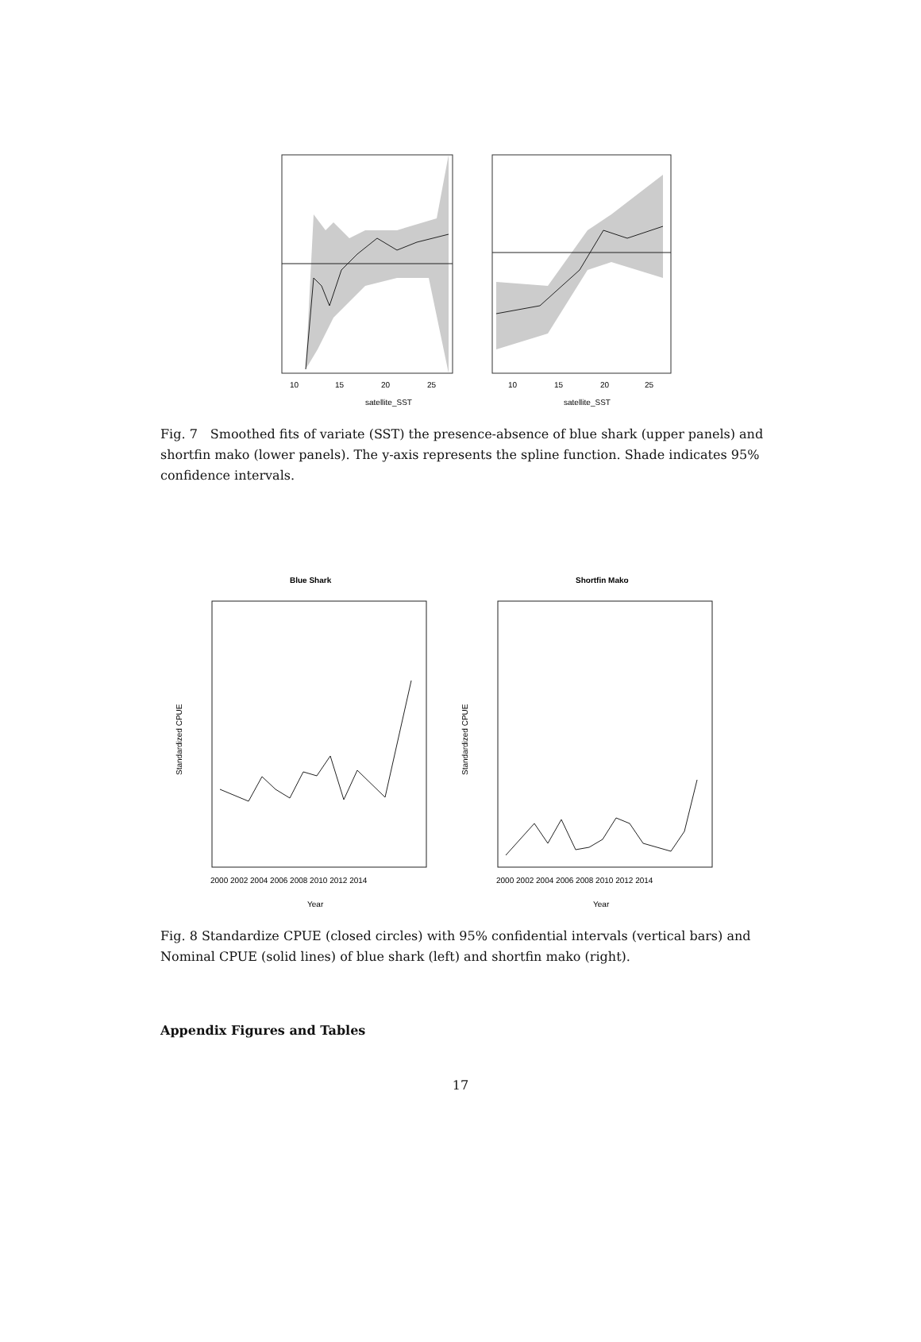satellite_SST
10
15
20
25
satellite_SST
10
15
20
25
Fig. 7　Smoothed fits of variate (SST) the presence-absence of blue shark (upper panels) and shortfin mako (lower panels). The y-axis represents the spline function. Shade indicates 95% confidence intervals.
Blue Shark
Standardized CPUE
2000 2002 2004 2006 2008 2010 2012 2014
Year
Shortfin Mako
Standardized CPUE
2000 2002 2004 2006 2008 2010 2012 2014
Year
Fig. 8 Standardize CPUE (closed circles) with 95% confidential intervals (vertical bars) and Nominal CPUE (solid lines) of blue shark (left) and shortfin mako (right).
Appendix Figures and Tables
17